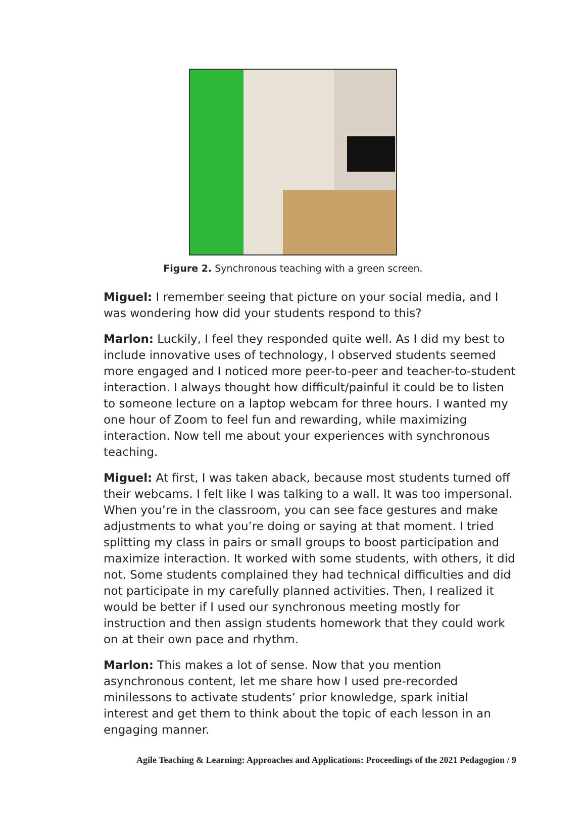Figure 2. Synchronous teaching with a green screen.
Miguel: I remember seeing that picture on your social media, and I was wondering how did your students respond to this?
Marlon: Luckily, I feel they responded quite well. As I did my best to include innovative uses of technology, I observed students seemed more engaged and I noticed more peer-to-peer and teacher-to-student interaction. I always thought how difficult/painful it could be to listen to someone lecture on a laptop webcam for three hours. I wanted my one hour of Zoom to feel fun and rewarding, while maximizing interaction. Now tell me about your experiences with synchronous teaching.
Miguel: At first, I was taken aback, because most students turned off their webcams. I felt like I was talking to a wall. It was too impersonal. When you’re in the classroom, you can see face gestures and make adjustments to what you’re doing or saying at that moment. I tried splitting my class in pairs or small groups to boost participation and maximize interaction. It worked with some students, with others, it did not. Some students complained they had technical difficulties and did not participate in my carefully planned activities. Then, I realized it would be better if I used our synchronous meeting mostly for instruction and then assign students homework that they could work on at their own pace and rhythm.
Marlon: This makes a lot of sense. Now that you mention asynchronous content, let me share how I used pre-recorded minilessons to activate students’ prior knowledge, spark initial interest and get them to think about the topic of each lesson in an engaging manner.
Agile Teaching & Learning: Approaches and Applications: Proceedings of the 2021 Pedagogion / 9